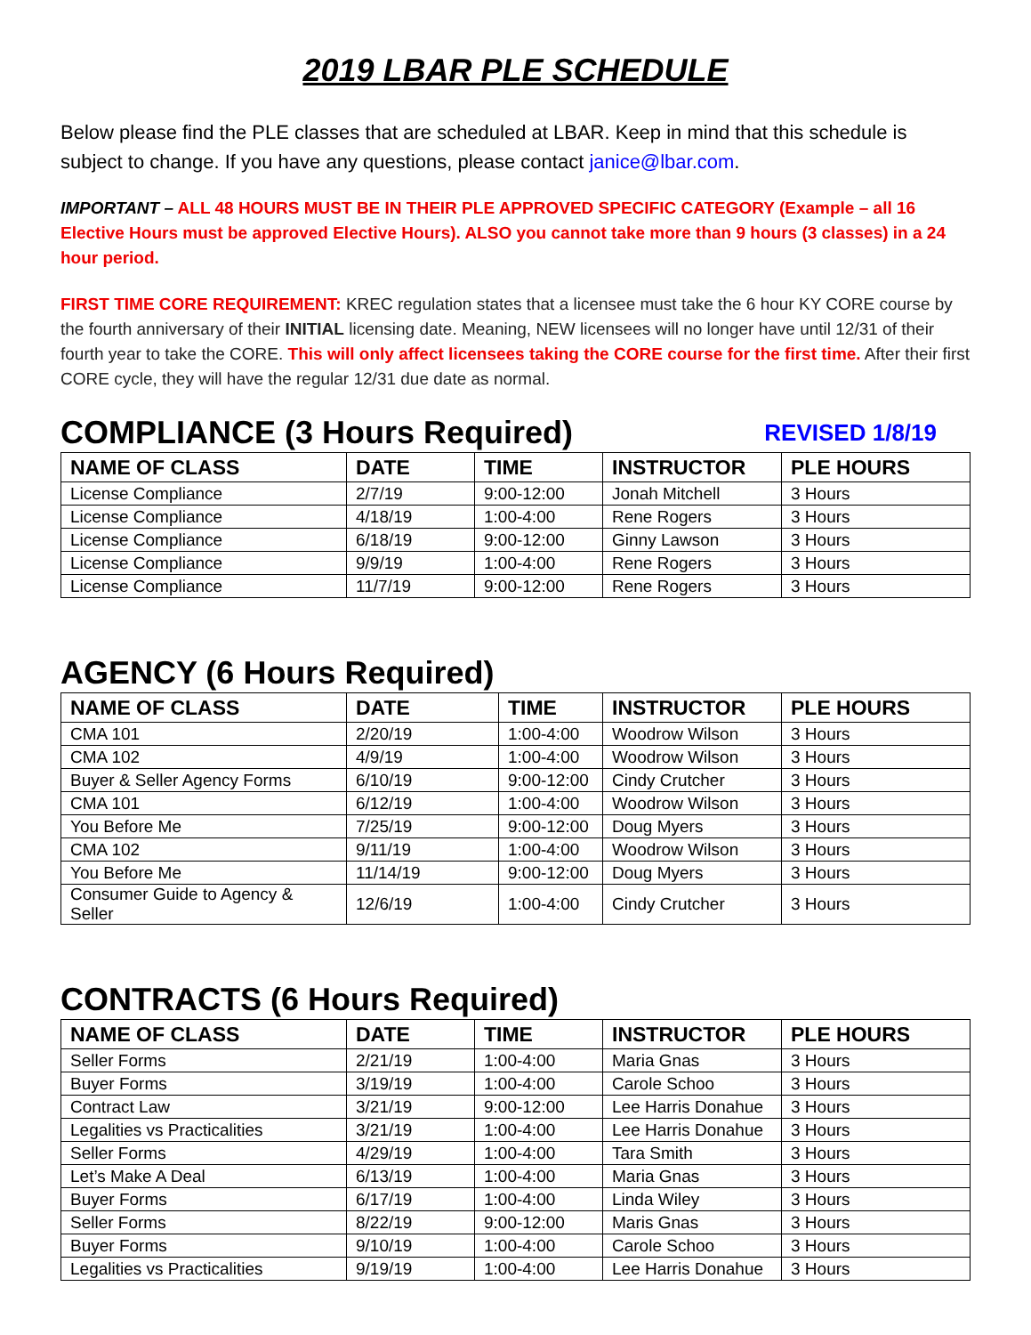2019 LBAR PLE SCHEDULE
Below please find the PLE classes that are scheduled at LBAR. Keep in mind that this schedule is subject to change. If you have any questions, please contact janice@lbar.com.
IMPORTANT – ALL 48 HOURS MUST BE IN THEIR PLE APPROVED SPECIFIC CATEGORY (Example – all 16 Elective Hours must be approved Elective Hours). ALSO you cannot take more than 9 hours (3 classes) in a 24 hour period.
FIRST TIME CORE REQUIREMENT: KREC regulation states that a licensee must take the 6 hour KY CORE course by the fourth anniversary of their INITIAL licensing date. Meaning, NEW licensees will no longer have until 12/31 of their fourth year to take the CORE. This will only affect licensees taking the CORE course for the first time. After their first CORE cycle, they will have the regular 12/31 due date as normal.
COMPLIANCE (3 Hours Required) REVISED 1/8/19
| NAME OF CLASS | DATE | TIME | INSTRUCTOR | PLE HOURS |
| --- | --- | --- | --- | --- |
| License Compliance | 2/7/19 | 9:00-12:00 | Jonah Mitchell | 3 Hours |
| License Compliance | 4/18/19 | 1:00-4:00 | Rene Rogers | 3 Hours |
| License Compliance | 6/18/19 | 9:00-12:00 | Ginny Lawson | 3 Hours |
| License Compliance | 9/9/19 | 1:00-4:00 | Rene Rogers | 3 Hours |
| License Compliance | 11/7/19 | 9:00-12:00 | Rene Rogers | 3 Hours |
AGENCY (6 Hours Required)
| NAME OF CLASS | DATE | TIME | INSTRUCTOR | PLE HOURS |
| --- | --- | --- | --- | --- |
| CMA 101 | 2/20/19 | 1:00-4:00 | Woodrow Wilson | 3 Hours |
| CMA 102 | 4/9/19 | 1:00-4:00 | Woodrow Wilson | 3 Hours |
| Buyer & Seller Agency Forms | 6/10/19 | 9:00-12:00 | Cindy Crutcher | 3 Hours |
| CMA 101 | 6/12/19 | 1:00-4:00 | Woodrow Wilson | 3 Hours |
| You Before Me | 7/25/19 | 9:00-12:00 | Doug Myers | 3 Hours |
| CMA 102 | 9/11/19 | 1:00-4:00 | Woodrow Wilson | 3 Hours |
| You Before Me | 11/14/19 | 9:00-12:00 | Doug Myers | 3 Hours |
| Consumer Guide to Agency & Seller | 12/6/19 | 1:00-4:00 | Cindy Crutcher | 3 Hours |
CONTRACTS (6 Hours Required)
| NAME OF CLASS | DATE | TIME | INSTRUCTOR | PLE HOURS |
| --- | --- | --- | --- | --- |
| Seller Forms | 2/21/19 | 1:00-4:00 | Maria Gnas | 3 Hours |
| Buyer Forms | 3/19/19 | 1:00-4:00 | Carole Schoo | 3 Hours |
| Contract Law | 3/21/19 | 9:00-12:00 | Lee Harris Donahue | 3 Hours |
| Legalities vs Practicalities | 3/21/19 | 1:00-4:00 | Lee Harris Donahue | 3 Hours |
| Seller Forms | 4/29/19 | 1:00-4:00 | Tara Smith | 3 Hours |
| Let’s Make A Deal | 6/13/19 | 1:00-4:00 | Maria Gnas | 3 Hours |
| Buyer Forms | 6/17/19 | 1:00-4:00 | Linda Wiley | 3 Hours |
| Seller Forms | 8/22/19 | 9:00-12:00 | Maris Gnas | 3 Hours |
| Buyer Forms | 9/10/19 | 1:00-4:00 | Carole Schoo | 3 Hours |
| Legalities vs Practicalities | 9/19/19 | 1:00-4:00 | Lee Harris Donahue | 3 Hours |